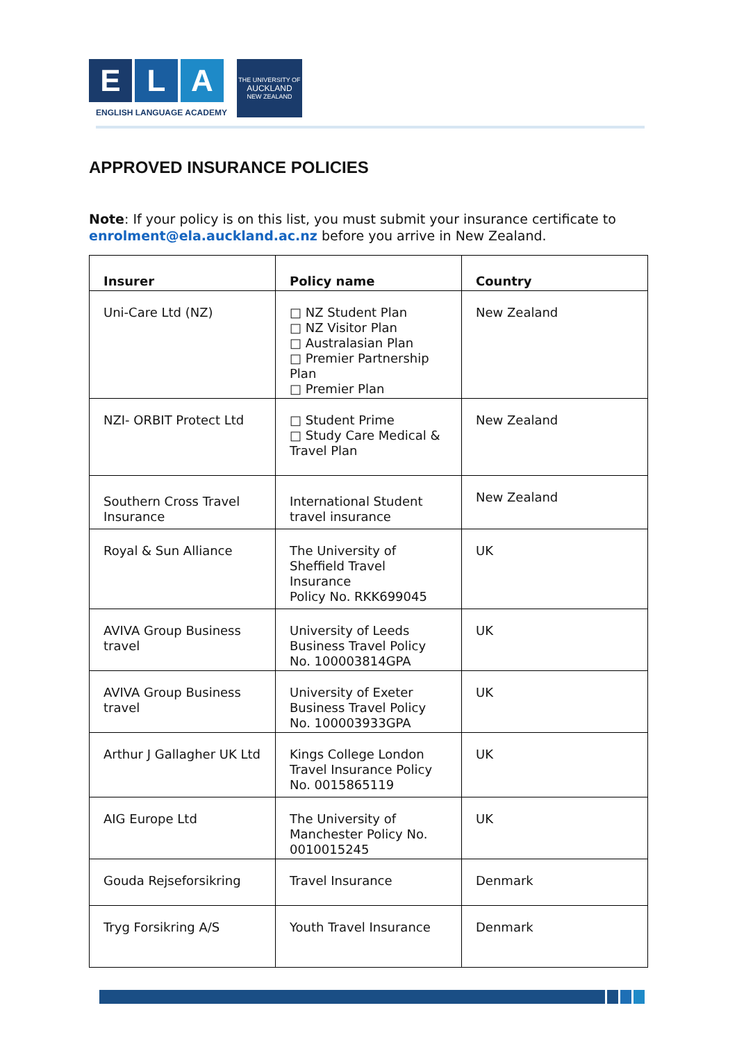E L A
ENGLISH LANGUAGE ACADEMY
THE UNIVERSITY OF
AUCKLAND
NEW ZEALAND
APPROVED INSURANCE POLICIES
Note: If your policy is on this list, you must submit your insurance certificate to enrolment@ela.auckland.ac.nz before you arrive in New Zealand.
| Insurer | Policy name | Country |
| --- | --- | --- |
| Uni-Care Ltd (NZ) | □ NZ Student Plan □ NZ Visitor Plan □ Australasian Plan □ Premier Partnership Plan □ Premier Plan | New Zealand |
| NZI- ORBIT Protect Ltd | □ Student Prime □ Study Care Medical & Travel Plan | New Zealand |
| Southern Cross Travel Insurance | International Student travel insurance | New Zealand |
| Royal & Sun Alliance | The University of Sheffield Travel Insurance Policy No. RKK699045 | UK |
| AVIVA Group Business travel | University of Leeds Business Travel Policy No. 100003814GPA | UK |
| AVIVA Group Business travel | University of Exeter Business Travel Policy No. 100003933GPA | UK |
| Arthur J Gallagher UK Ltd | Kings College London Travel Insurance Policy No. 0015865119 | UK |
| AIG Europe Ltd | The University of Manchester Policy No. 0010015245 | UK |
| Gouda Rejseforsikring | Travel Insurance | Denmark |
| Tryg Forsikring A/S | Youth Travel Insurance | Denmark |